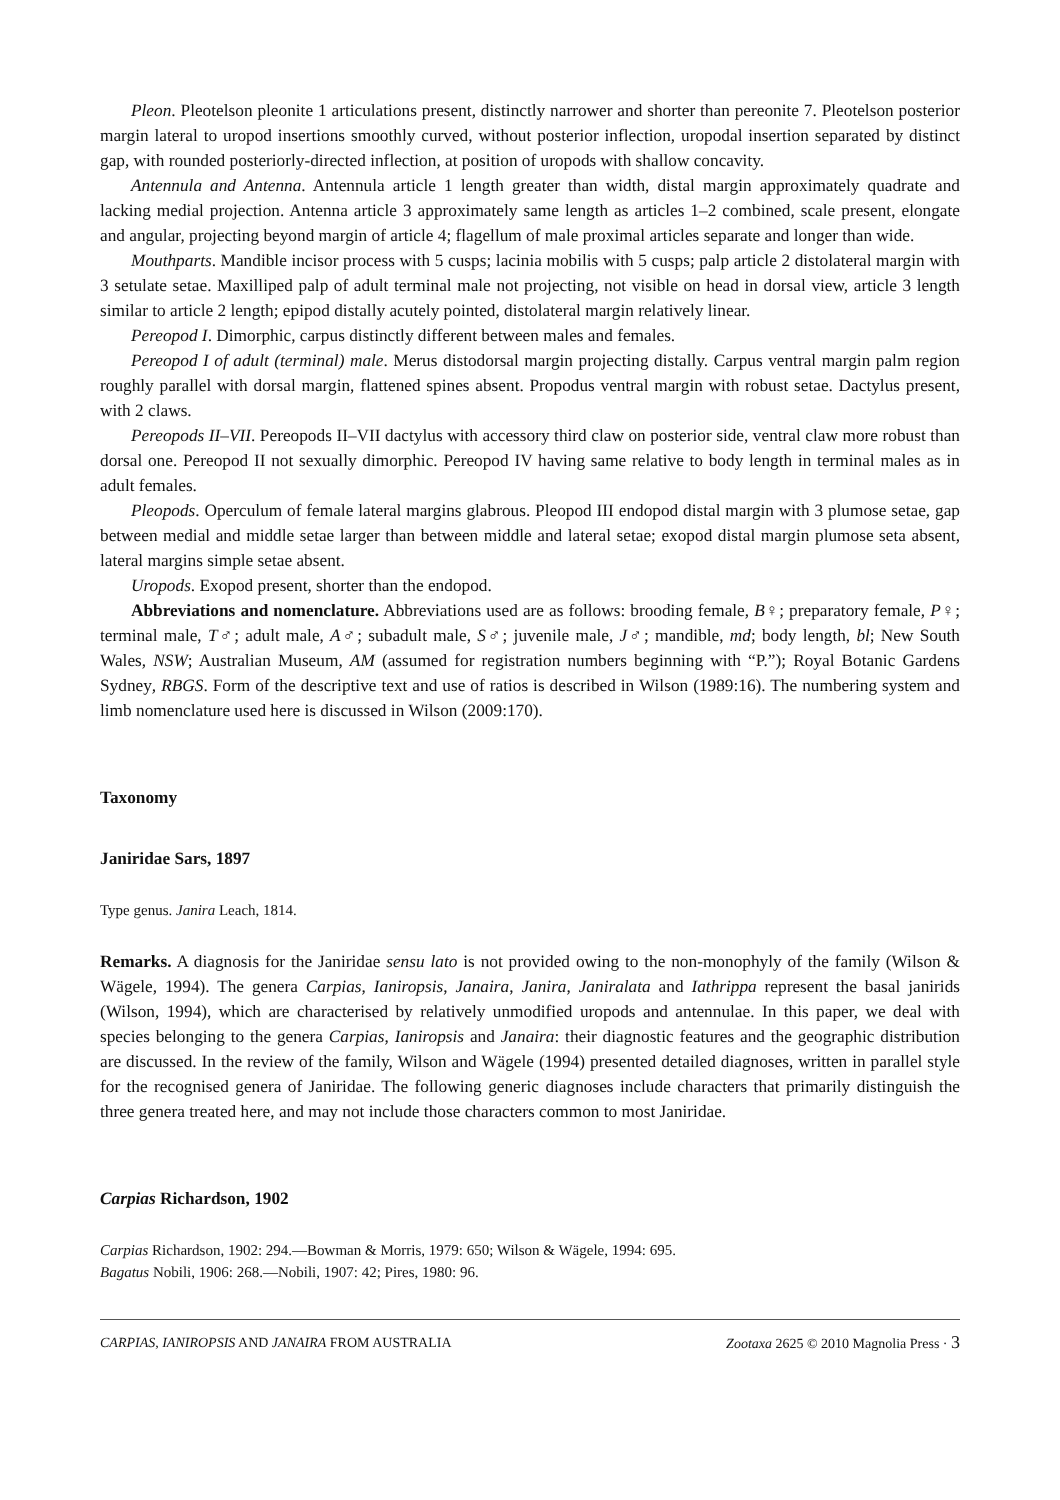Pleon. Pleotelson pleonite 1 articulations present, distinctly narrower and shorter than pereonite 7. Pleotelson posterior margin lateral to uropod insertions smoothly curved, without posterior inflection, uropodal insertion separated by distinct gap, with rounded posteriorly-directed inflection, at position of uropods with shallow concavity.
Antennula and Antenna. Antennula article 1 length greater than width, distal margin approximately quadrate and lacking medial projection. Antenna article 3 approximately same length as articles 1–2 combined, scale present, elongate and angular, projecting beyond margin of article 4; flagellum of male proximal articles separate and longer than wide.
Mouthparts. Mandible incisor process with 5 cusps; lacinia mobilis with 5 cusps; palp article 2 distolateral margin with 3 setulate setae. Maxilliped palp of adult terminal male not projecting, not visible on head in dorsal view, article 3 length similar to article 2 length; epipod distally acutely pointed, distolateral margin relatively linear.
Pereopod I. Dimorphic, carpus distinctly different between males and females.
Pereopod I of adult (terminal) male. Merus distodorsal margin projecting distally. Carpus ventral margin palm region roughly parallel with dorsal margin, flattened spines absent. Propodus ventral margin with robust setae. Dactylus present, with 2 claws.
Pereopods II–VII. Pereopods II–VII dactylus with accessory third claw on posterior side, ventral claw more robust than dorsal one. Pereopod II not sexually dimorphic. Pereopod IV having same relative to body length in terminal males as in adult females.
Pleopods. Operculum of female lateral margins glabrous. Pleopod III endopod distal margin with 3 plumose setae, gap between medial and middle setae larger than between middle and lateral setae; exopod distal margin plumose seta absent, lateral margins simple setae absent.
Uropods. Exopod present, shorter than the endopod.
Abbreviations and nomenclature. Abbreviations used are as follows: brooding female, B♀; preparatory female, P♀; terminal male, T♂; adult male, A♂; subadult male, S♂; juvenile male, J♂; mandible, md; body length, bl; New South Wales, NSW; Australian Museum, AM (assumed for registration numbers beginning with “P.”); Royal Botanic Gardens Sydney, RBGS. Form of the descriptive text and use of ratios is described in Wilson (1989:16). The numbering system and limb nomenclature used here is discussed in Wilson (2009:170).
Taxonomy
Janiridae Sars, 1897
Type genus. Janira Leach, 1814.
Remarks. A diagnosis for the Janiridae sensu lato is not provided owing to the non-monophyly of the family (Wilson & Wägele, 1994). The genera Carpias, Ianiropsis, Janaira, Janira, Janiralata and Iathrippa represent the basal janirids (Wilson, 1994), which are characterised by relatively unmodified uropods and antennulae. In this paper, we deal with species belonging to the genera Carpias, Ianiropsis and Janaira: their diagnostic features and the geographic distribution are discussed. In the review of the family, Wilson and Wägele (1994) presented detailed diagnoses, written in parallel style for the recognised genera of Janiridae. The following generic diagnoses include characters that primarily distinguish the three genera treated here, and may not include those characters common to most Janiridae.
Carpias Richardson, 1902
Carpias Richardson, 1902: 294.—Bowman & Morris, 1979: 650; Wilson & Wägele, 1994: 695.
Bagatus Nobili, 1906: 268.—Nobili, 1907: 42; Pires, 1980: 96.
CARPIAS, IANIROPSIS AND JANAIRA FROM AUSTRALIA Zootaxa 2625 © 2010 Magnolia Press · 3